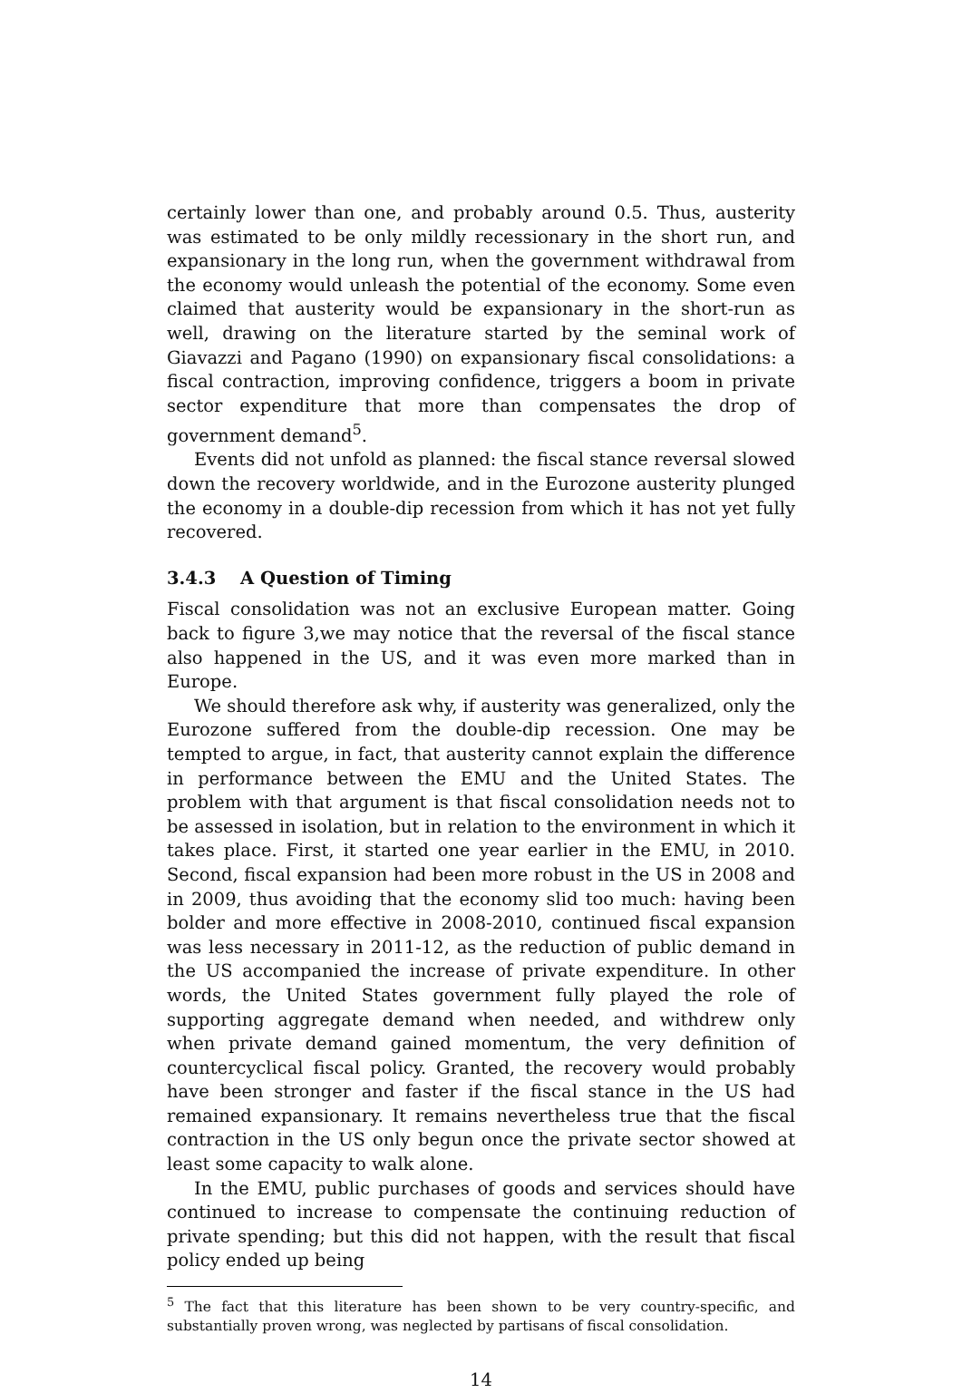certainly lower than one, and probably around 0.5. Thus, austerity was estimated to be only mildly recessionary in the short run, and expansionary in the long run, when the government withdrawal from the economy would unleash the potential of the economy. Some even claimed that austerity would be expansionary in the short-run as well, drawing on the literature started by the seminal work of Giavazzi and Pagano (1990) on expansionary fiscal consolidations: a fiscal contraction, improving confidence, triggers a boom in private sector expenditure that more than compensates the drop of government demand<sup>5</sup>.
Events did not unfold as planned: the fiscal stance reversal slowed down the recovery worldwide, and in the Eurozone austerity plunged the economy in a double-dip recession from which it has not yet fully recovered.
3.4.3 A Question of Timing
Fiscal consolidation was not an exclusive European matter. Going back to figure 3,we may notice that the reversal of the fiscal stance also happened in the US, and it was even more marked than in Europe.
We should therefore ask why, if austerity was generalized, only the Eurozone suffered from the double-dip recession. One may be tempted to argue, in fact, that austerity cannot explain the difference in performance between the EMU and the United States. The problem with that argument is that fiscal consolidation needs not to be assessed in isolation, but in relation to the environment in which it takes place. First, it started one year earlier in the EMU, in 2010. Second, fiscal expansion had been more robust in the US in 2008 and in 2009, thus avoiding that the economy slid too much: having been bolder and more effective in 2008-2010, continued fiscal expansion was less necessary in 2011-12, as the reduction of public demand in the US accompanied the increase of private expenditure. In other words, the United States government fully played the role of supporting aggregate demand when needed, and withdrew only when private demand gained momentum, the very definition of countercyclical fiscal policy. Granted, the recovery would probably have been stronger and faster if the fiscal stance in the US had remained expansionary. It remains nevertheless true that the fiscal contraction in the US only begun once the private sector showed at least some capacity to walk alone.
In the EMU, public purchases of goods and services should have continued to increase to compensate the continuing reduction of private spending; but this did not happen, with the result that fiscal policy ended up being
<sup>5</sup> The fact that this literature has been shown to be very country-specific, and substantially proven wrong, was neglected by partisans of fiscal consolidation.
14